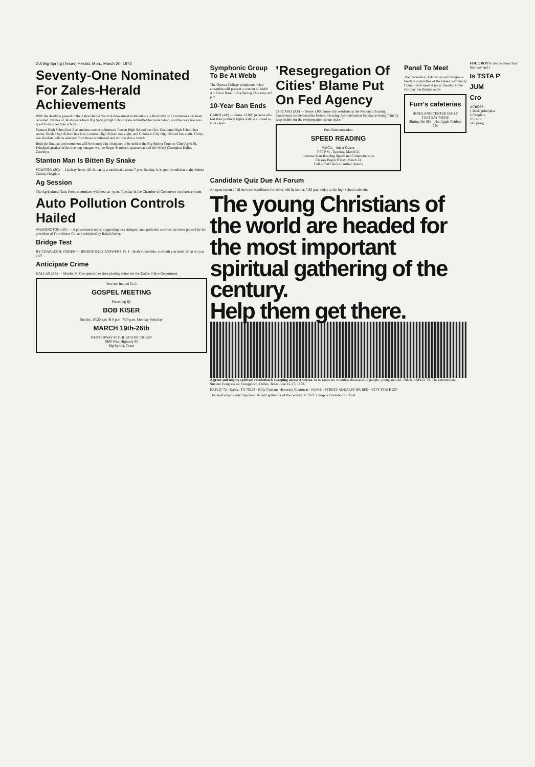2-A Big Spring (Texas) Herald, Mon., March 20, 1972
Seventy-One Nominated For Zales-Herald Achievements
With the deadline passed in the Zales-Herald Youth Achievement nominations, a final tally of 71 nominees has been recorded. Names of 34 students from Big Spring High School were submitted for nomination, and the response was good from other area schools.
Stanton High School has five students names submitted, Forsan High School has five, Coahoma High School has seven, Sands High School has four, Lamesa High School has eight, and Colorado City High School has eight. Thirty-two finalists will be selected from those nominated and will receive a watch.
Both the finalists and nominees will be honored in a banquet to be held at the Big Spring Country Club April 26. Principal speaker of the evening banquet will be Roger Staubach, quarterback of the World Champion Dallas Cowboys.
Stanton Man Is Bitten By Snake
STANTON (SC) — Lindsay Jones, 20, bitten by a rattlesnake about 7 p.m. Sunday, is in good condition at the Martin County Hospital.
Ag Session
The Agricultural Task Force committee will meet at 4 p.m. Tuesday in the Chamber of Commerce conference room.
Auto Pollution Controls Hailed
WASHINGTON (AP) — A government report suggesting less stringent auto pollution controls has been praised by the president of Ford Motor Co. and criticized by Ralph Nader.
Bridge Test
BY CHARLES H. GOREN — BRIDGE QUIZ ANSWERS. Q. 1—Both vulnerable, as South you hold: What do you bid?
Anticipate Crime
DALLAS (AP) — Martha McGee spends her time plotting crime for the Dallas Police Department.
You Are Invited To A
GOSPEL MEETING
Preaching By
BOB KISER
Sunday, 10:30 a.m. & 6 p.m. 7:30 p.m. Monday-Saturday
MARCH 19th-26th
WEST HIWAY 80 CHURCH OF CHRIST
3900 West Highway 80
Big Spring, Texas
Symphonic Group To Be At Webb
The Odessa College symphonic wind ensemble will present a concert at Webb Air Force Base in Big Spring Thursday at 8 p.m.
10-Year Ban Ends
CAIRO (AP) — Some 12,000 persons who lost their political rights will be allowed to vote again.
'Resegregation Of Cities' Blame Put On Fed Agency
CHICAGO (AP) — Some 1,000 inner city residents at the National Housing Conference condemned the Federal Housing Administration Sunday as being "chiefly responsible for the resegregation of our cities."
Free Demonstration
SPEED READING
YMCA—8th at Owens
7:30 P.M., Tuesday, March 21
Increase Your Reading Speed and Comprehension
Classes Begin Friday, March 24
Call 267-8234 For Further Details
Panel To Meet
The Recreation, Education and Religious Welfare committee of the Base-Community Council will meet at noon Tuesday at the Holiday Inn Bridge room.
Furr's cafeterias
HIGHLAND CENTER DAILY
TUESDAY MENU
Shrimp Pie 95¢ · Hot Apple Cobbler 25¢
Candidate Quiz Due At Forum
An open forum of all the local candidates for office will be held at 7:30 p.m. today at the high school cafeteria.
The young Christians of the world are headed for the most important spiritual gathering of the century.
Help them get there.
A great and mighty spiritual revolution is sweeping across America. In its ranks are countless thousands of people, young and old. This is EXPLO '72. The International Student Congress on Evangelism, Dallas, Texas June 12-17, 1972.
EXPLO '72 · Dallas, TX 75222 · Billy Graham, Honorary Chairman · NAME · STREET ADDRESS OR RFD · CITY STATE ZIP
The most explosively important student gathering of the century. © 1971, Campus Crusade for Christ
FOUR BOYS: decide about four first boy and I
Is TSTA P
JUM
Cro
ACROSS
1 Basic principles
5 Chaplain
10 Frost
14 Spring